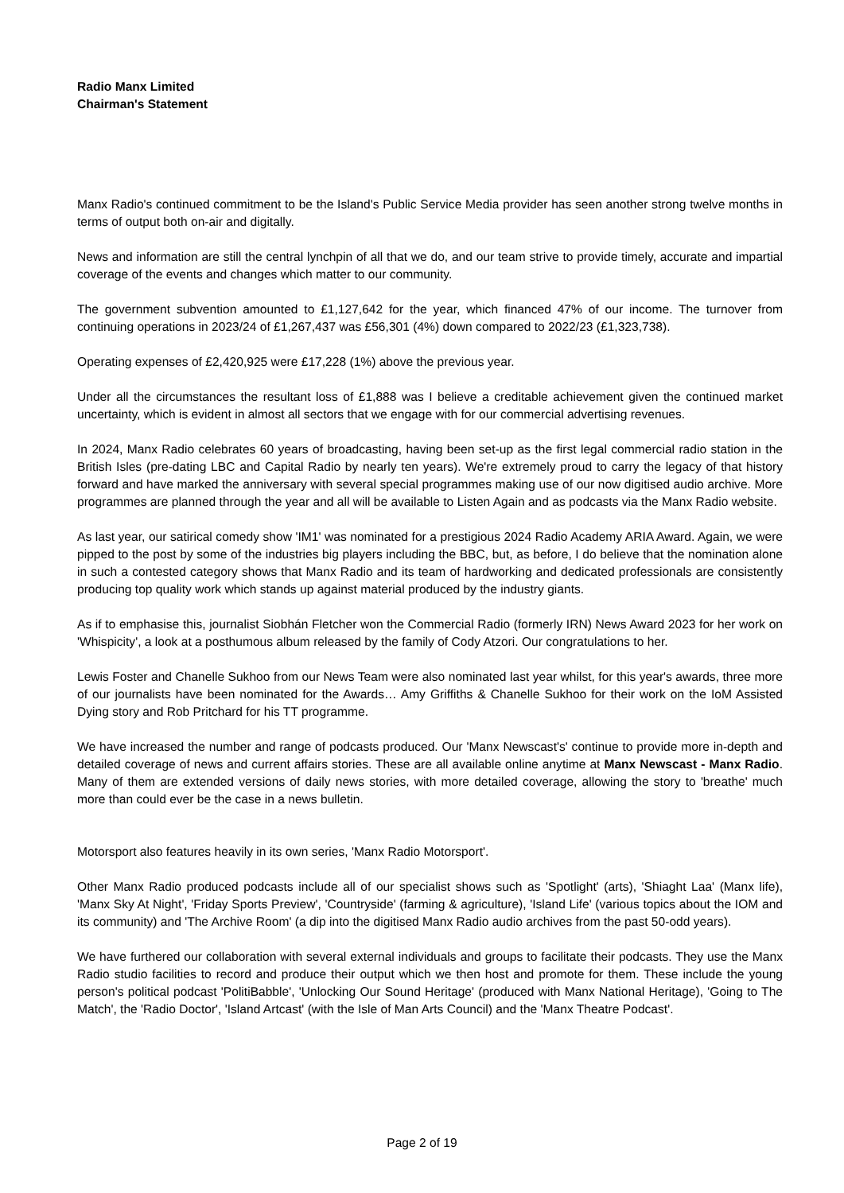Radio Manx Limited
Chairman's Statement
Manx Radio's continued commitment to be the Island's Public Service Media provider has seen another strong twelve months in terms of output both on-air and digitally.
News and information are still the central lynchpin of all that we do, and our team strive to provide timely, accurate and impartial coverage of the events and changes which matter to our community.
The government subvention amounted to £1,127,642 for the year, which financed 47% of our income. The turnover from continuing operations in 2023/24 of £1,267,437 was £56,301 (4%) down compared to 2022/23 (£1,323,738).
Operating expenses of £2,420,925 were £17,228 (1%) above the previous year.
Under all the circumstances the resultant loss of £1,888 was I believe a creditable achievement given the continued market uncertainty, which is evident in almost all sectors that we engage with for our commercial advertising revenues.
In 2024, Manx Radio celebrates 60 years of broadcasting, having been set-up as the first legal commercial radio station in the British Isles (pre-dating LBC and Capital Radio by nearly ten years). We're extremely proud to carry the legacy of that history forward and have marked the anniversary with several special programmes making use of our now digitised audio archive. More programmes are planned through the year and all will be available to Listen Again and as podcasts via the Manx Radio website.
As last year, our satirical comedy show 'IM1' was nominated for a prestigious 2024 Radio Academy ARIA Award. Again, we were pipped to the post by some of the industries big players including the BBC, but, as before, I do believe that the nomination alone in such a contested category shows that Manx Radio and its team of hardworking and dedicated professionals are consistently producing top quality work which stands up against material produced by the industry giants.
As if to emphasise this, journalist Siobhán Fletcher won the Commercial Radio (formerly IRN) News Award 2023 for her work on 'Whispicity', a look at a posthumous album released by the family of Cody Atzori. Our congratulations to her.
Lewis Foster and Chanelle Sukhoo from our News Team were also nominated last year whilst, for this year's awards, three more of our journalists have been nominated for the Awards… Amy Griffiths & Chanelle Sukhoo for their work on the IoM Assisted Dying story and Rob Pritchard for his TT programme.
We have increased the number and range of podcasts produced. Our 'Manx Newscast's' continue to provide more in-depth and detailed coverage of news and current affairs stories. These are all available online anytime at Manx Newscast - Manx Radio. Many of them are extended versions of daily news stories, with more detailed coverage, allowing the story to 'breathe' much more than could ever be the case in a news bulletin.
Motorsport also features heavily in its own series, 'Manx Radio Motorsport'.
Other Manx Radio produced podcasts include all of our specialist shows such as 'Spotlight' (arts), 'Shiaght Laa' (Manx life), 'Manx Sky At Night', 'Friday Sports Preview', 'Countryside' (farming & agriculture), 'Island Life' (various topics about the IOM and its community) and 'The Archive Room' (a dip into the digitised Manx Radio audio archives from the past 50-odd years).
We have furthered our collaboration with several external individuals and groups to facilitate their podcasts. They use the Manx Radio studio facilities to record and produce their output which we then host and promote for them. These include the young person's political podcast 'PolitiBabble', 'Unlocking Our Sound Heritage' (produced with Manx National Heritage), 'Going to The Match', the 'Radio Doctor', 'Island Artcast' (with the Isle of Man Arts Council) and the 'Manx Theatre Podcast'.
Page 2 of 19